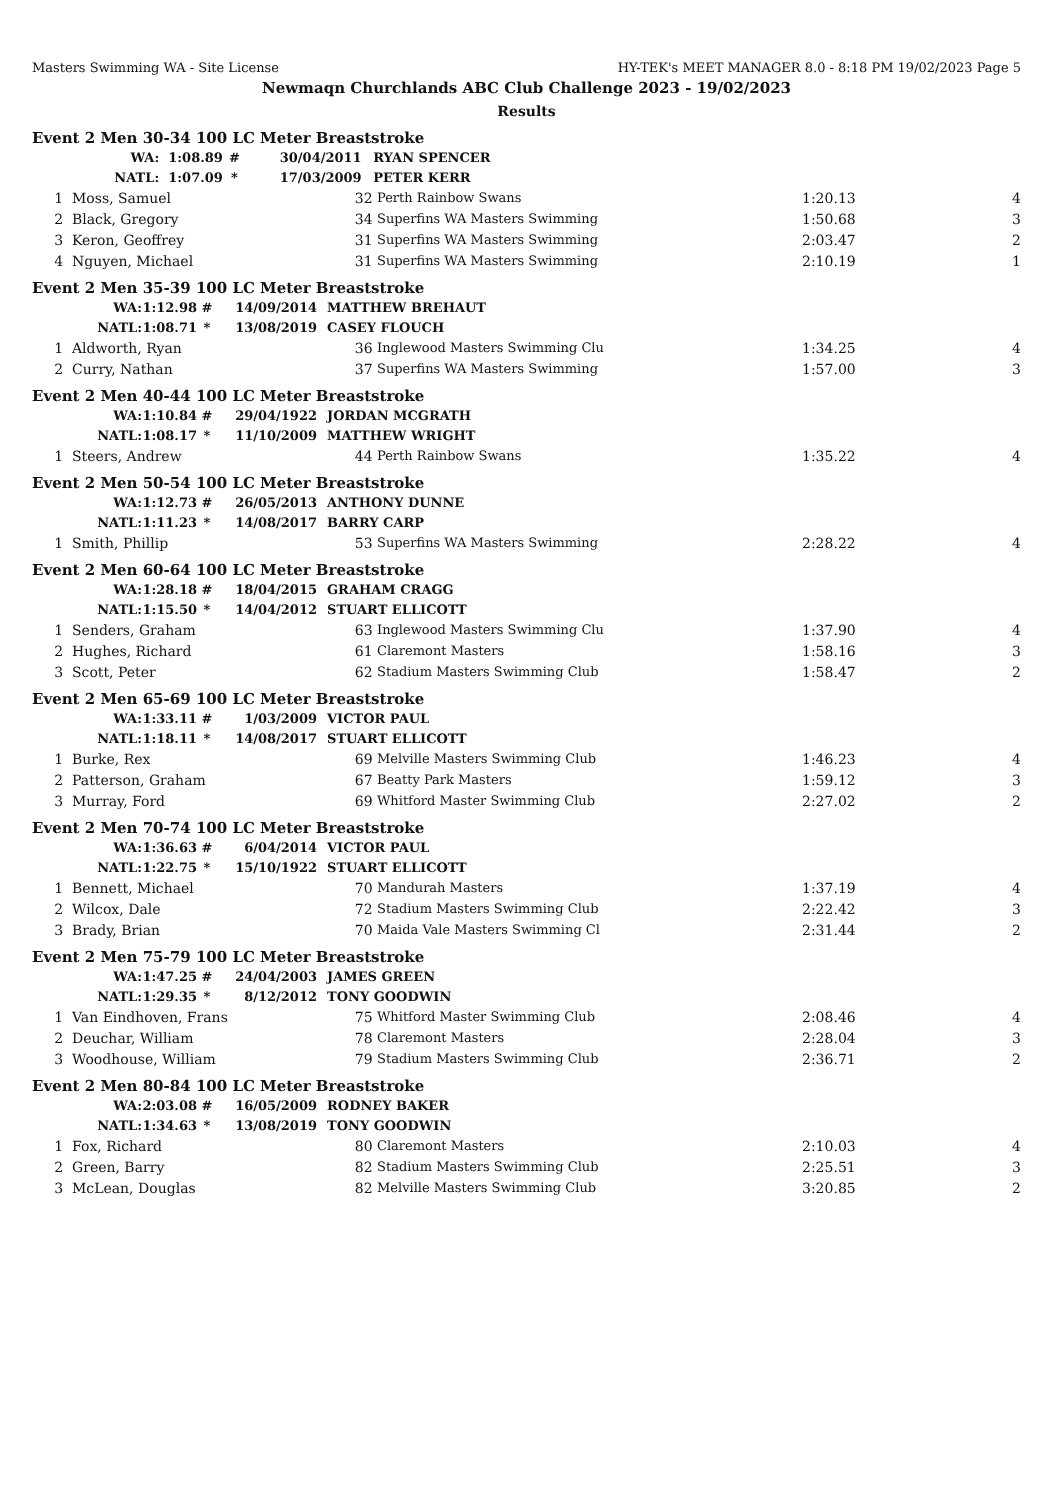Masters Swimming WA - Site License HY-TEK's MEET MANAGER 8.0 - 8:18 PM 19/02/2023 Page 5
Newmaqn Churchlands ABC Club Challenge 2023 - 19/02/2023
Results
Event 2 Men 30-34 100 LC Meter Breaststroke
| | WA: | 1:08.89 | # | 30/04/2011 | | RYAN SPENCER |
| | NATL: | 1:07.09 | * | 17/03/2009 | | PETER KERR |
| 1 | Moss, Samuel | 32 | Perth Rainbow Swans | 1:20.13 | 4 |
| 2 | Black, Gregory | 34 | Superfins WA Masters Swimming | 1:50.68 | 3 |
| 3 | Keron, Geoffrey | 31 | Superfins WA Masters Swimming | 2:03.47 | 2 |
| 4 | Nguyen, Michael | 31 | Superfins WA Masters Swimming | 2:10.19 | 1 |
Event 2 Men 35-39 100 LC Meter Breaststroke
| | WA: | 1:12.98 | # | 14/09/2014 | | MATTHEW BREHAUT |
| | NATL: | 1:08.71 | * | 13/08/2019 | | CASEY FLOUCH |
| 1 | Aldworth, Ryan | 36 | Inglewood Masters Swimming Clu | 1:34.25 | 4 |
| 2 | Curry, Nathan | 37 | Superfins WA Masters Swimming | 1:57.00 | 3 |
Event 2 Men 40-44 100 LC Meter Breaststroke
| | WA: | 1:10.84 | # | 29/04/1922 | | JORDAN MCGRATH |
| | NATL: | 1:08.17 | * | 11/10/2009 | | MATTHEW WRIGHT |
| 1 | Steers, Andrew | 44 | Perth Rainbow Swans | 1:35.22 | 4 |
Event 2 Men 50-54 100 LC Meter Breaststroke
| | WA: | 1:12.73 | # | 26/05/2013 | | ANTHONY DUNNE |
| | NATL: | 1:11.23 | * | 14/08/2017 | | BARRY CARP |
| 1 | Smith, Phillip | 53 | Superfins WA Masters Swimming | 2:28.22 | 4 |
Event 2 Men 60-64 100 LC Meter Breaststroke
| | WA: | 1:28.18 | # | 18/04/2015 | | GRAHAM CRAGG |
| | NATL: | 1:15.50 | * | 14/04/2012 | | STUART ELLICOTT |
| 1 | Senders, Graham | 63 | Inglewood Masters Swimming Clu | 1:37.90 | 4 |
| 2 | Hughes, Richard | 61 | Claremont Masters | 1:58.16 | 3 |
| 3 | Scott, Peter | 62 | Stadium Masters Swimming Club | 1:58.47 | 2 |
Event 2 Men 65-69 100 LC Meter Breaststroke
| | WA: | 1:33.11 | # | 1/03/2009 | | VICTOR PAUL |
| | NATL: | 1:18.11 | * | 14/08/2017 | | STUART ELLICOTT |
| 1 | Burke, Rex | 69 | Melville Masters Swimming Club | 1:46.23 | 4 |
| 2 | Patterson, Graham | 67 | Beatty Park Masters | 1:59.12 | 3 |
| 3 | Murray, Ford | 69 | Whitford Master Swimming Club | 2:27.02 | 2 |
Event 2 Men 70-74 100 LC Meter Breaststroke
| | WA: | 1:36.63 | # | 6/04/2014 | | VICTOR PAUL |
| | NATL: | 1:22.75 | * | 15/10/1922 | | STUART ELLICOTT |
| 1 | Bennett, Michael | 70 | Mandurah Masters | 1:37.19 | 4 |
| 2 | Wilcox, Dale | 72 | Stadium Masters Swimming Club | 2:22.42 | 3 |
| 3 | Brady, Brian | 70 | Maida Vale Masters Swimming Cl | 2:31.44 | 2 |
Event 2 Men 75-79 100 LC Meter Breaststroke
| | WA: | 1:47.25 | # | 24/04/2003 | | JAMES GREEN |
| | NATL: | 1:29.35 | * | 8/12/2012 | | TONY GOODWIN |
| 1 | Van Eindhoven, Frans | 75 | Whitford Master Swimming Club | 2:08.46 | 4 |
| 2 | Deuchar, William | 78 | Claremont Masters | 2:28.04 | 3 |
| 3 | Woodhouse, William | 79 | Stadium Masters Swimming Club | 2:36.71 | 2 |
Event 2 Men 80-84 100 LC Meter Breaststroke
| | WA: | 2:03.08 | # | 16/05/2009 | | RODNEY BAKER |
| | NATL: | 1:34.63 | * | 13/08/2019 | | TONY GOODWIN |
| 1 | Fox, Richard | 80 | Claremont Masters | 2:10.03 | 4 |
| 2 | Green, Barry | 82 | Stadium Masters Swimming Club | 2:25.51 | 3 |
| 3 | McLean, Douglas | 82 | Melville Masters Swimming Club | 3:20.85 | 2 |